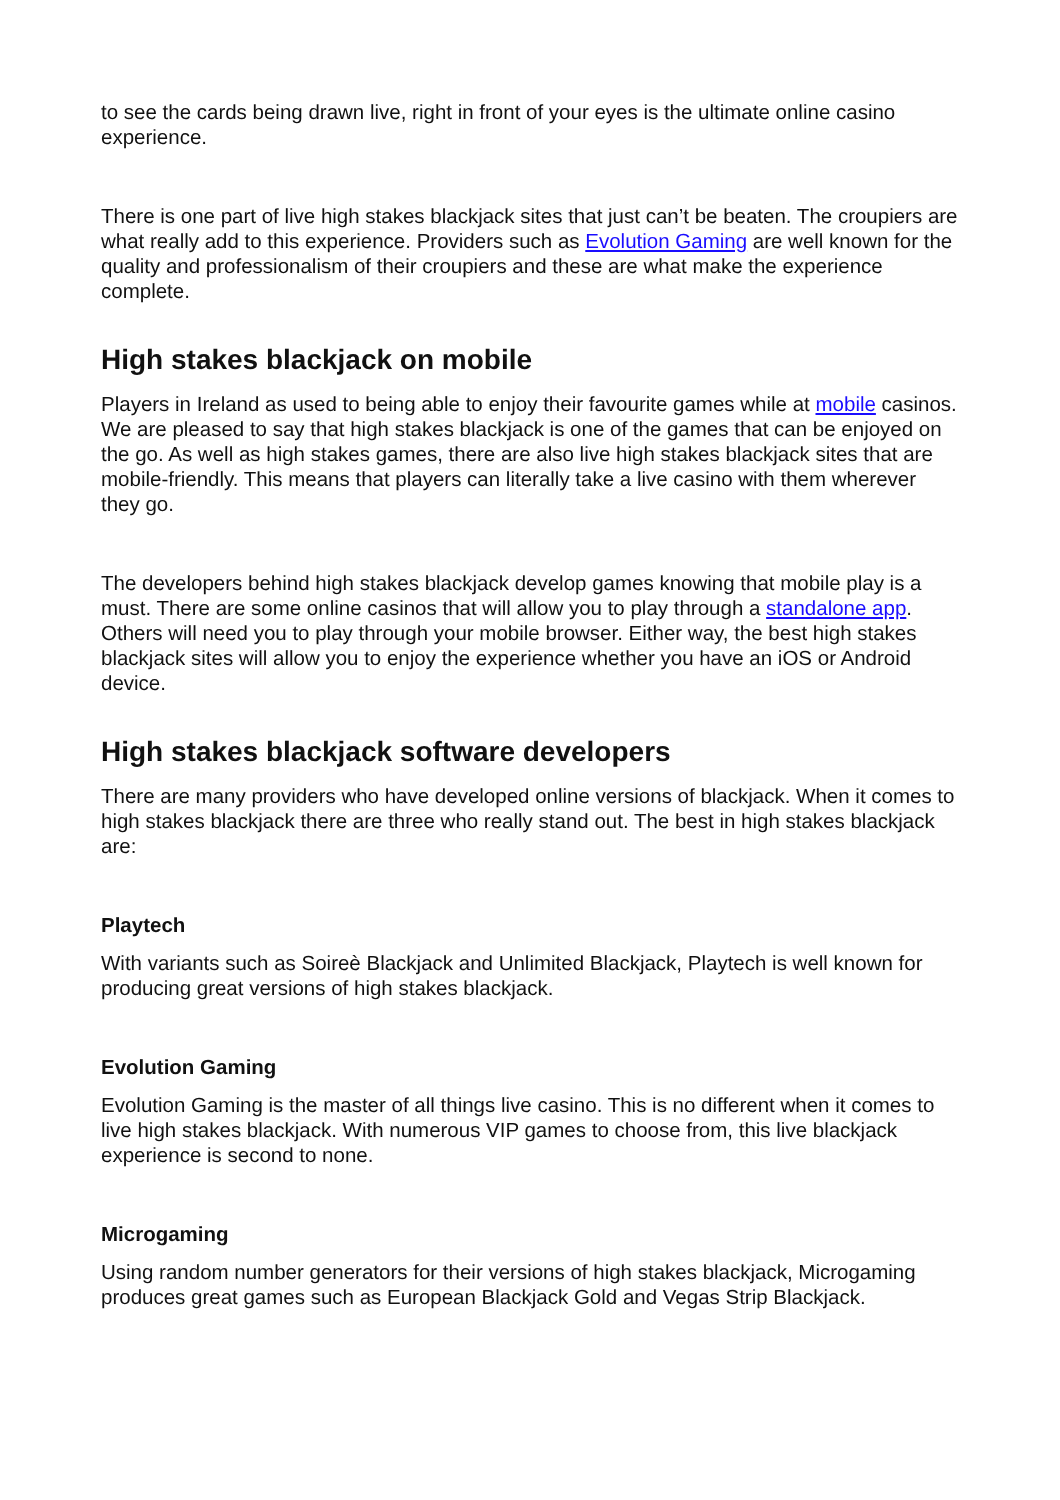to see the cards being drawn live, right in front of your eyes is the ultimate online casino experience.
There is one part of live high stakes blackjack sites that just can’t be beaten. The croupiers are what really add to this experience. Providers such as Evolution Gaming are well known for the quality and professionalism of their croupiers and these are what make the experience complete.
High stakes blackjack on mobile
Players in Ireland as used to being able to enjoy their favourite games while at mobile casinos. We are pleased to say that high stakes blackjack is one of the games that can be enjoyed on the go. As well as high stakes games, there are also live high stakes blackjack sites that are mobile-friendly. This means that players can literally take a live casino with them wherever they go.
The developers behind high stakes blackjack develop games knowing that mobile play is a must. There are some online casinos that will allow you to play through a standalone app. Others will need you to play through your mobile browser. Either way, the best high stakes blackjack sites will allow you to enjoy the experience whether you have an iOS or Android device.
High stakes blackjack software developers
There are many providers who have developed online versions of blackjack. When it comes to high stakes blackjack there are three who really stand out. The best in high stakes blackjack are:
Playtech
With variants such as Soireè Blackjack and Unlimited Blackjack, Playtech is well known for producing great versions of high stakes blackjack.
Evolution Gaming
Evolution Gaming is the master of all things live casino. This is no different when it comes to live high stakes blackjack. With numerous VIP games to choose from, this live blackjack experience is second to none.
Microgaming
Using random number generators for their versions of high stakes blackjack, Microgaming produces great games such as European Blackjack Gold and Vegas Strip Blackjack.